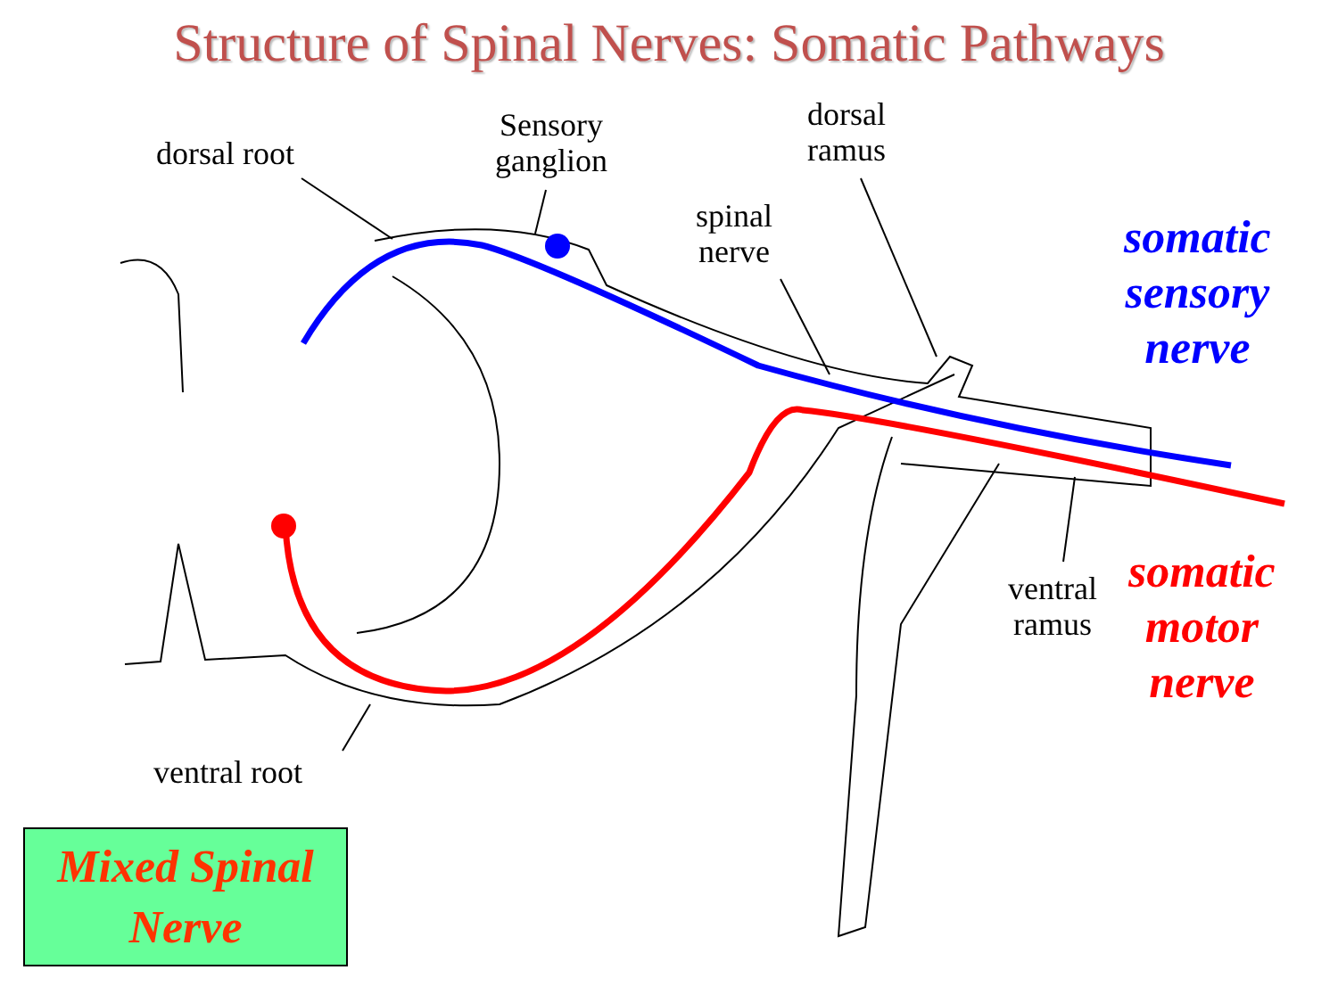Structure of Spinal Nerves: Somatic Pathways
dorsal root
Sensory
ganglion
dorsal
ramus
spinal
nerve
ventral
ramus
ventral root
somatic
sensory
nerve
somatic
motor
nerve
Mixed Spinal
Nerve